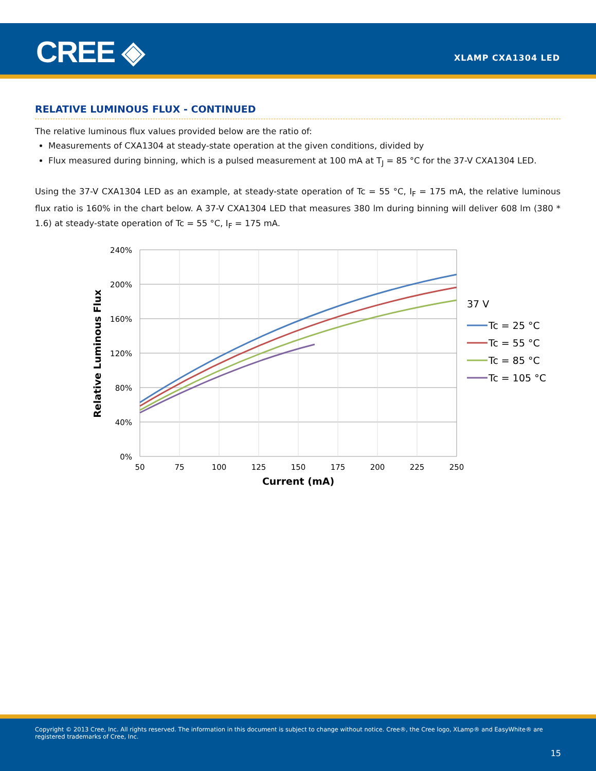CREE ◈ XLAMP CXA1304 LED
RELATIVE LUMINOUS FLUX - CONTINUED
The relative luminous flux values provided below are the ratio of:
Measurements of CXA1304 at steady-state operation at the given conditions, divided by
Flux measured during binning, which is a pulsed measurement at 100 mA at T<sub>J</sub> = 85 °C for the 37-V CXA1304 LED.
Using the 37-V CXA1304 LED as an example, at steady-state operation of Tc = 55 °C, I<sub>F</sub> = 175 mA, the relative luminous flux ratio is 160% in the chart below. A 37-V CXA1304 LED that measures 380 lm during binning will deliver 608 lm (380 * 1.6) at steady-state operation of Tc = 55 °C, I<sub>F</sub> = 175 mA.
240%
200%
160%
120%
80%
40%
0%
50
75
100
125
150
175
200
225
250
Current (mA)
Relative Luminous Flux
37 V
Tc = 25 °C
Tc = 55 °C
Tc = 85 °C
Tc = 105 °C
Copyright © 2013 Cree, Inc. All rights reserved. The information in this document is subject to change without notice. Cree®, the Cree logo, XLamp® and EasyWhite® are registered trademarks of Cree, Inc.
15